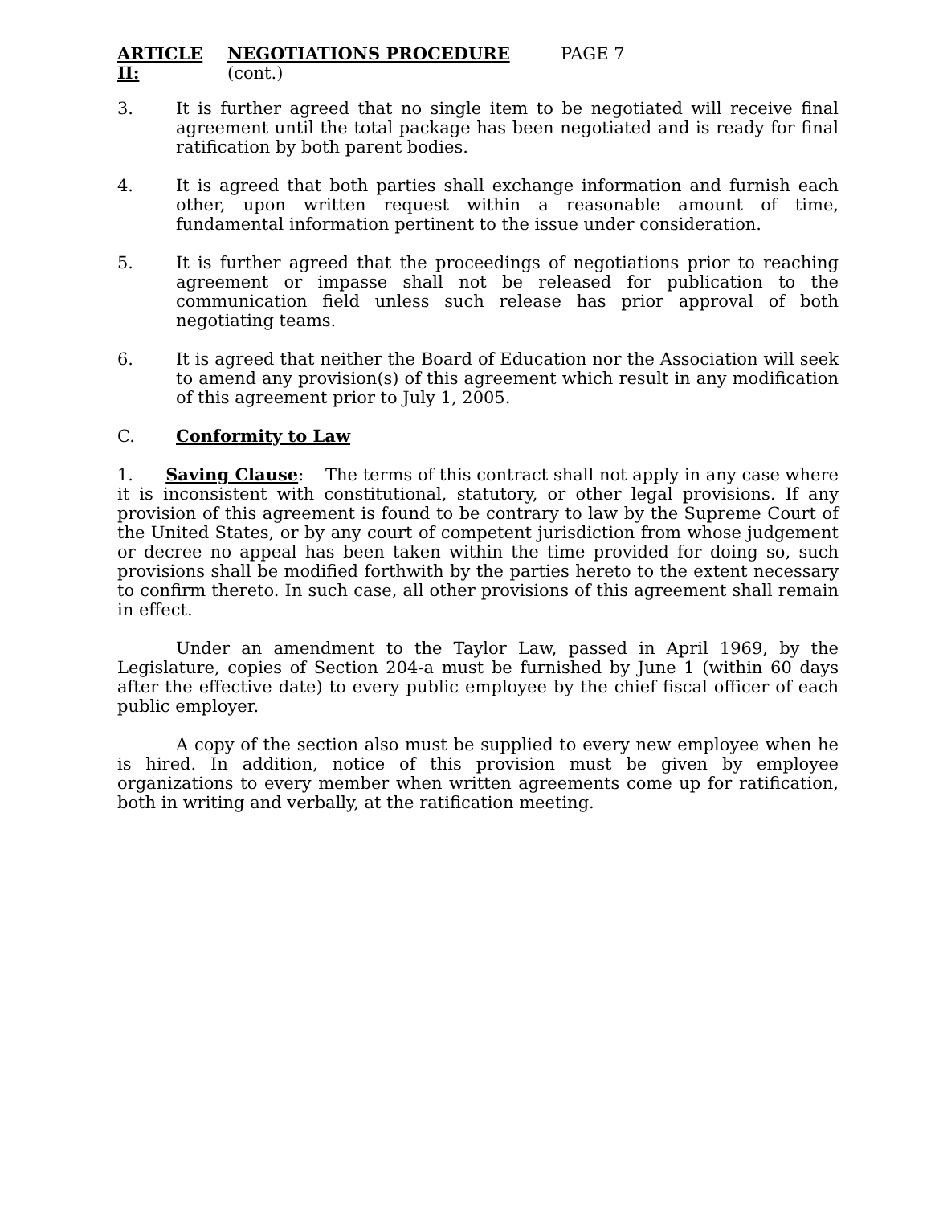ARTICLE II: NEGOTIATIONS PROCEDURE (cont.) PAGE 7
3. It is further agreed that no single item to be negotiated will receive final agreement until the total package has been negotiated and is ready for final ratification by both parent bodies.
4. It is agreed that both parties shall exchange information and furnish each other, upon written request within a reasonable amount of time, fundamental information pertinent to the issue under consideration.
5. It is further agreed that the proceedings of negotiations prior to reaching agreement or impasse shall not be released for publication to the communication field unless such release has prior approval of both negotiating teams.
6. It is agreed that neither the Board of Education nor the Association will seek to amend any provision(s) of this agreement which result in any modification of this agreement prior to July 1, 2005.
C. Conformity to Law
1. Saving Clause: The terms of this contract shall not apply in any case where it is inconsistent with constitutional, statutory, or other legal provisions. If any provision of this agreement is found to be contrary to law by the Supreme Court of the United States, or by any court of competent jurisdiction from whose judgement or decree no appeal has been taken within the time provided for doing so, such provisions shall be modified forthwith by the parties hereto to the extent necessary to confirm thereto. In such case, all other provisions of this agreement shall remain in effect.
Under an amendment to the Taylor Law, passed in April 1969, by the Legislature, copies of Section 204-a must be furnished by June 1 (within 60 days after the effective date) to every public employee by the chief fiscal officer of each public employer.
A copy of the section also must be supplied to every new employee when he is hired. In addition, notice of this provision must be given by employee organizations to every member when written agreements come up for ratification, both in writing and verbally, at the ratification meeting.